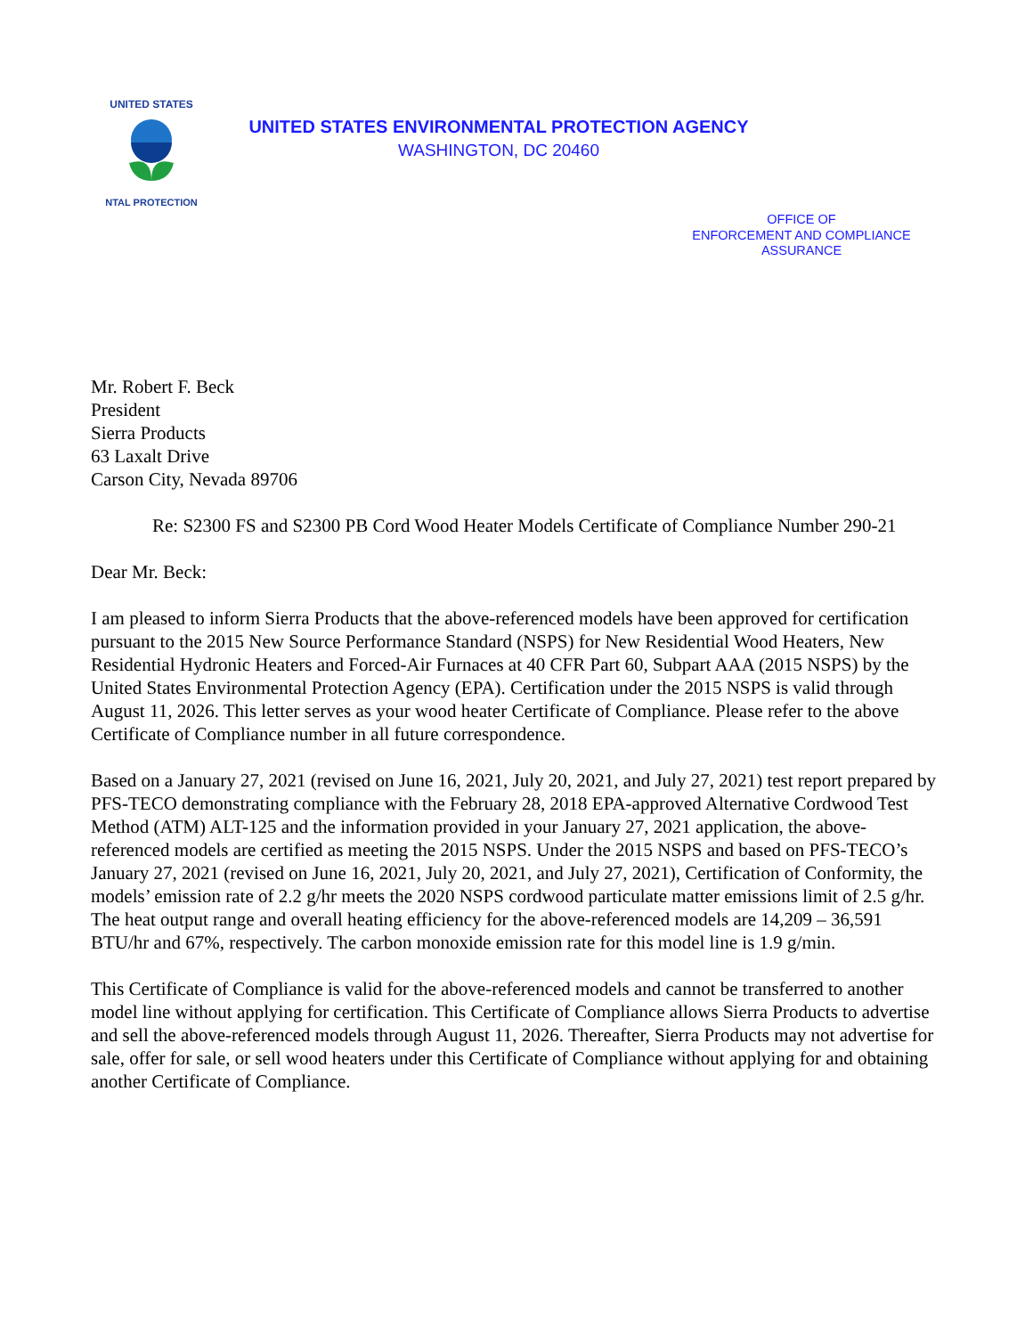UNITED STATES
NTAL PROTECTION
UNITED STATES ENVIRONMENTAL PROTECTION AGENCY
WASHINGTON, DC 20460
OFFICE OF
ENFORCEMENT AND COMPLIANCE
ASSURANCE
Mr. Robert F. Beck
President
Sierra Products
63 Laxalt Drive
Carson City, Nevada 89706
Re: S2300 FS and S2300 PB Cord Wood Heater Models Certificate of Compliance Number 290-21
Dear Mr. Beck:
I am pleased to inform Sierra Products that the above-referenced models have been approved for certification pursuant to the 2015 New Source Performance Standard (NSPS) for New Residential Wood Heaters, New Residential Hydronic Heaters and Forced-Air Furnaces at 40 CFR Part 60, Subpart AAA (2015 NSPS) by the United States Environmental Protection Agency (EPA). Certification under the 2015 NSPS is valid through August 11, 2026. This letter serves as your wood heater Certificate of Compliance. Please refer to the above Certificate of Compliance number in all future correspondence.
Based on a January 27, 2021 (revised on June 16, 2021, July 20, 2021, and July 27, 2021) test report prepared by PFS-TECO demonstrating compliance with the February 28, 2018 EPA-approved Alternative Cordwood Test Method (ATM) ALT-125 and the information provided in your January 27, 2021 application, the above-referenced models are certified as meeting the 2015 NSPS. Under the 2015 NSPS and based on PFS-TECO’s January 27, 2021 (revised on June 16, 2021, July 20, 2021, and July 27, 2021), Certification of Conformity, the models’ emission rate of 2.2 g/hr meets the 2020 NSPS cordwood particulate matter emissions limit of 2.5 g/hr. The heat output range and overall heating efficiency for the above-referenced models are 14,209 – 36,591 BTU/hr and 67%, respectively. The carbon monoxide emission rate for this model line is 1.9 g/min.
This Certificate of Compliance is valid for the above-referenced models and cannot be transferred to another model line without applying for certification. This Certificate of Compliance allows Sierra Products to advertise and sell the above-referenced models through August 11, 2026. Thereafter, Sierra Products may not advertise for sale, offer for sale, or sell wood heaters under this Certificate of Compliance without applying for and obtaining another Certificate of Compliance.